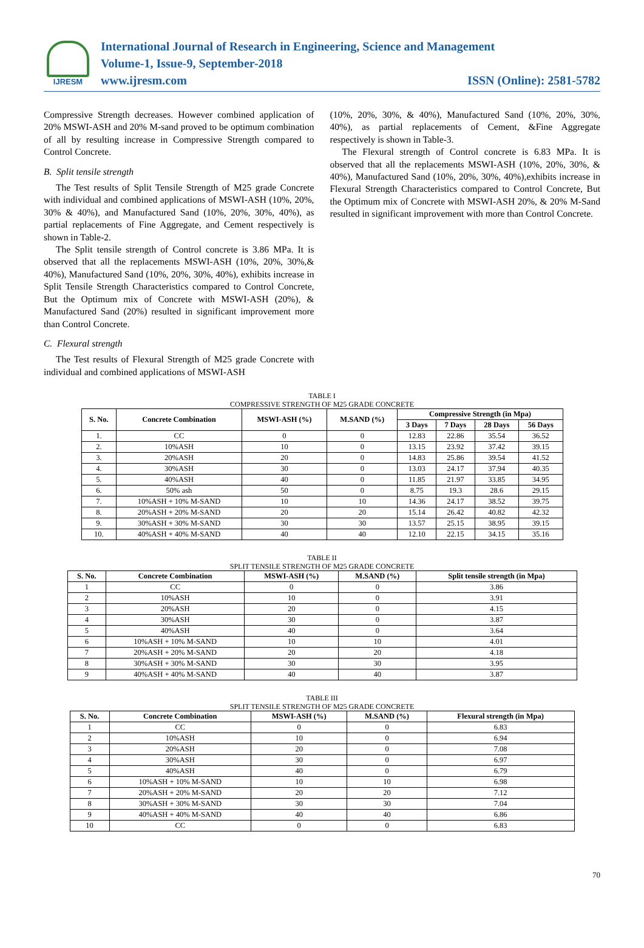IJRESM
International Journal of Research in Engineering, Science and Management
Volume-1, Issue-9, September-2018
www.ijresm.com ISSN (Online): 2581-5782
Compressive Strength decreases. However combined application of 20% MSWI-ASH and 20% M-sand proved to be optimum combination of all by resulting increase in Compressive Strength compared to Control Concrete.
B. Split tensile strength
The Test results of Split Tensile Strength of M25 grade Concrete with individual and combined applications of MSWI-ASH (10%, 20%, 30% & 40%), and Manufactured Sand (10%, 20%, 30%, 40%), as partial replacements of Fine Aggregate, and Cement respectively is shown in Table-2.
The Split tensile strength of Control concrete is 3.86 MPa. It is observed that all the replacements MSWI-ASH (10%, 20%, 30%,& 40%), Manufactured Sand (10%, 20%, 30%, 40%), exhibits increase in Split Tensile Strength Characteristics compared to Control Concrete, But the Optimum mix of Concrete with MSWI-ASH (20%), & Manufactured Sand (20%) resulted in significant improvement more than Control Concrete.
C. Flexural strength
The Test results of Flexural Strength of M25 grade Concrete with individual and combined applications of MSWI-ASH
(10%, 20%, 30%, & 40%), Manufactured Sand (10%, 20%, 30%, 40%), as partial replacements of Cement, &Fine Aggregate respectively is shown in Table-3.
The Flexural strength of Control concrete is 6.83 MPa. It is observed that all the replacements MSWI-ASH (10%, 20%, 30%, & 40%), Manufactured Sand (10%, 20%, 30%, 40%),exhibits increase in Flexural Strength Characteristics compared to Control Concrete, But the Optimum mix of Concrete with MSWI-ASH 20%, & 20% M-Sand resulted in significant improvement with more than Control Concrete.
TABLE I
COMPRESSIVE STRENGTH OF M25 GRADE CONCRETE
| S. No. | Concrete Combination | MSWI-ASH (%) | M.SAND (%) | Compressive Strength (in Mpa) | | | |
| --- | --- | --- | --- | --- | --- | --- | --- |
| | | | | 3 Days | 7 Days | 28 Days | 56 Days |
| 1. | CC | 0 | 0 | 12.83 | 22.86 | 35.54 | 36.52 |
| 2. | 10%ASH | 10 | 0 | 13.15 | 23.92 | 37.42 | 39.15 |
| 3. | 20%ASH | 20 | 0 | 14.83 | 25.86 | 39.54 | 41.52 |
| 4. | 30%ASH | 30 | 0 | 13.03 | 24.17 | 37.94 | 40.35 |
| 5. | 40%ASH | 40 | 0 | 11.85 | 21.97 | 33.85 | 34.95 |
| 6. | 50% ash | 50 | 0 | 8.75 | 19.3 | 28.6 | 29.15 |
| 7. | 10%ASH + 10% M-SAND | 10 | 10 | 14.36 | 24.17 | 38.52 | 39.75 |
| 8. | 20%ASH + 20% M-SAND | 20 | 20 | 15.14 | 26.42 | 40.82 | 42.32 |
| 9. | 30%ASH + 30% M-SAND | 30 | 30 | 13.57 | 25.15 | 38.95 | 39.15 |
| 10. | 40%ASH + 40% M-SAND | 40 | 40 | 12.10 | 22.15 | 34.15 | 35.16 |
TABLE II
SPLIT TENSILE STRENGTH OF M25 GRADE CONCRETE
| S. No. | Concrete Combination | MSWI-ASH (%) | M.SAND (%) | Split tensile strength (in Mpa) |
| --- | --- | --- | --- | --- |
| 1 | CC | 0 | 0 | 3.86 |
| 2 | 10%ASH | 10 | 0 | 3.91 |
| 3 | 20%ASH | 20 | 0 | 4.15 |
| 4 | 30%ASH | 30 | 0 | 3.87 |
| 5 | 40%ASH | 40 | 0 | 3.64 |
| 6 | 10%ASH + 10% M-SAND | 10 | 10 | 4.01 |
| 7 | 20%ASH + 20% M-SAND | 20 | 20 | 4.18 |
| 8 | 30%ASH + 30% M-SAND | 30 | 30 | 3.95 |
| 9 | 40%ASH + 40% M-SAND | 40 | 40 | 3.87 |
TABLE III
SPLIT TENSILE STRENGTH OF M25 GRADE CONCRETE
| S. No. | Concrete Combination | MSWI-ASH (%) | M.SAND (%) | Flexural strength (in Mpa) |
| --- | --- | --- | --- | --- |
| 1 | CC | 0 | 0 | 6.83 |
| 2 | 10%ASH | 10 | 0 | 6.94 |
| 3 | 20%ASH | 20 | 0 | 7.08 |
| 4 | 30%ASH | 30 | 0 | 6.97 |
| 5 | 40%ASH | 40 | 0 | 6.79 |
| 6 | 10%ASH + 10% M-SAND | 10 | 10 | 6.98 |
| 7 | 20%ASH + 20% M-SAND | 20 | 20 | 7.12 |
| 8 | 30%ASH + 30% M-SAND | 30 | 30 | 7.04 |
| 9 | 40%ASH + 40% M-SAND | 40 | 40 | 6.86 |
| 10 | CC | 0 | 0 | 6.83 |
70